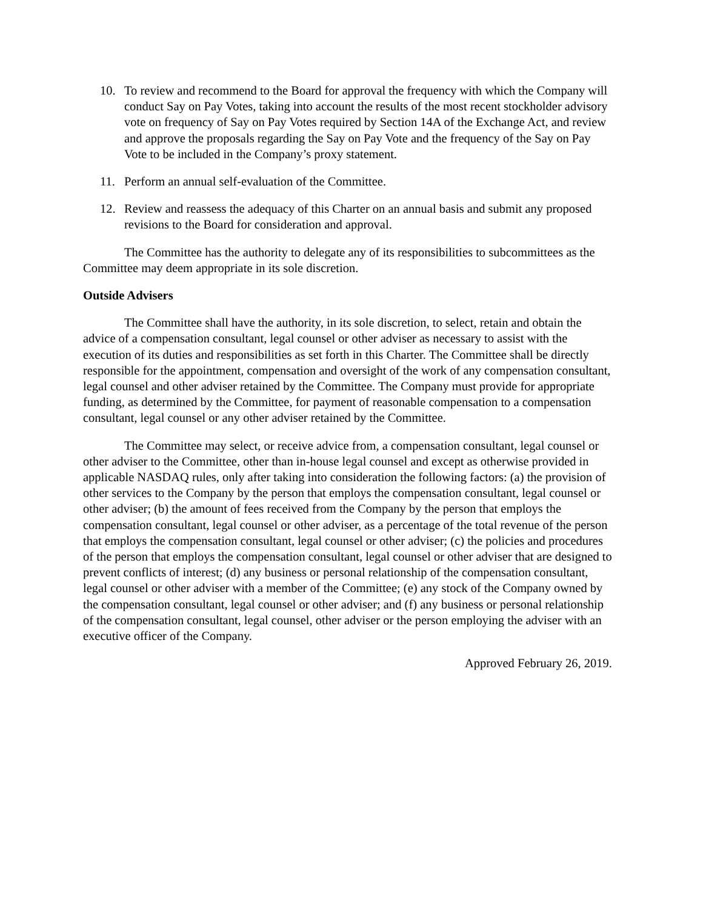10. To review and recommend to the Board for approval the frequency with which the Company will conduct Say on Pay Votes, taking into account the results of the most recent stockholder advisory vote on frequency of Say on Pay Votes required by Section 14A of the Exchange Act, and review and approve the proposals regarding the Say on Pay Vote and the frequency of the Say on Pay Vote to be included in the Company’s proxy statement.
11. Perform an annual self-evaluation of the Committee.
12. Review and reassess the adequacy of this Charter on an annual basis and submit any proposed revisions to the Board for consideration and approval.
The Committee has the authority to delegate any of its responsibilities to subcommittees as the Committee may deem appropriate in its sole discretion.
Outside Advisers
The Committee shall have the authority, in its sole discretion, to select, retain and obtain the advice of a compensation consultant, legal counsel or other adviser as necessary to assist with the execution of its duties and responsibilities as set forth in this Charter. The Committee shall be directly responsible for the appointment, compensation and oversight of the work of any compensation consultant, legal counsel and other adviser retained by the Committee. The Company must provide for appropriate funding, as determined by the Committee, for payment of reasonable compensation to a compensation consultant, legal counsel or any other adviser retained by the Committee.
The Committee may select, or receive advice from, a compensation consultant, legal counsel or other adviser to the Committee, other than in-house legal counsel and except as otherwise provided in applicable NASDAQ rules, only after taking into consideration the following factors: (a) the provision of other services to the Company by the person that employs the compensation consultant, legal counsel or other adviser; (b) the amount of fees received from the Company by the person that employs the compensation consultant, legal counsel or other adviser, as a percentage of the total revenue of the person that employs the compensation consultant, legal counsel or other adviser; (c) the policies and procedures of the person that employs the compensation consultant, legal counsel or other adviser that are designed to prevent conflicts of interest; (d) any business or personal relationship of the compensation consultant, legal counsel or other adviser with a member of the Committee; (e) any stock of the Company owned by the compensation consultant, legal counsel or other adviser; and (f) any business or personal relationship of the compensation consultant, legal counsel, other adviser or the person employing the adviser with an executive officer of the Company.
Approved February 26, 2019.